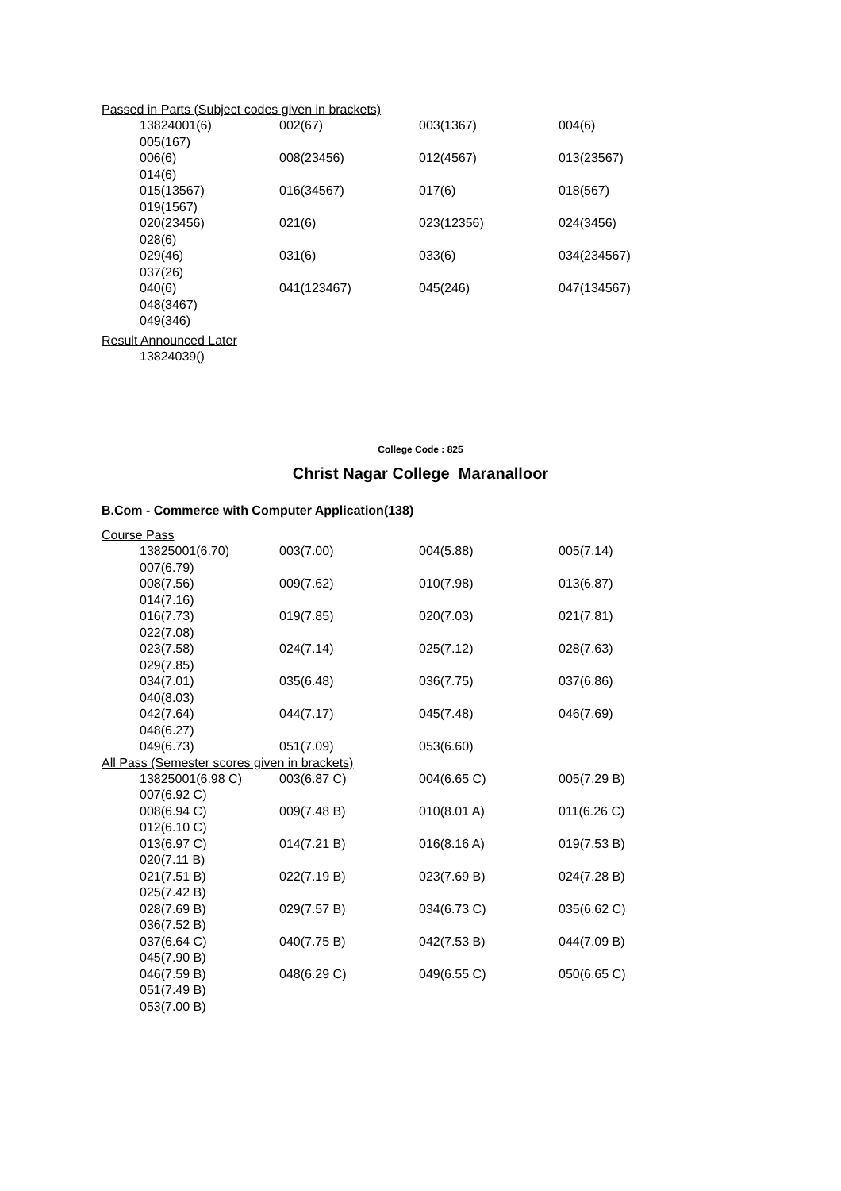Passed in Parts (Subject codes given in brackets)
| 13824001(6) | 002(67) | 003(1367) | 004(6) |
| 005(167) | | | |
| 006(6) | 008(23456) | 012(4567) | 013(23567) |
| 014(6) | | | |
| 015(13567) | 016(34567) | 017(6) | 018(567) |
| 019(1567) | | | |
| 020(23456) | 021(6) | 023(12356) | 024(3456) |
| 028(6) | | | |
| 029(46) | 031(6) | 033(6) | 034(234567) |
| 037(26) | | | |
| 040(6) | 041(123467) | 045(246) | 047(134567) |
| 048(3467) | | | |
| 049(346) | | | |
Result Announced Later
| 13824039() | | | |
College Code : 825
Christ Nagar College Maranalloor
B.Com - Commerce with Computer Application(138)
Course Pass
| 13825001(6.70) | 003(7.00) | 004(5.88) | 005(7.14) |
| 007(6.79) | | | |
| 008(7.56) | 009(7.62) | 010(7.98) | 013(6.87) |
| 014(7.16) | | | |
| 016(7.73) | 019(7.85) | 020(7.03) | 021(7.81) |
| 022(7.08) | | | |
| 023(7.58) | 024(7.14) | 025(7.12) | 028(7.63) |
| 029(7.85) | | | |
| 034(7.01) | 035(6.48) | 036(7.75) | 037(6.86) |
| 040(8.03) | | | |
| 042(7.64) | 044(7.17) | 045(7.48) | 046(7.69) |
| 048(6.27) | | | |
| 049(6.73) | 051(7.09) | 053(6.60) | |
All Pass (Semester scores given in brackets)
| 13825001(6.98 C) | 003(6.87 C) | 004(6.65 C) | 005(7.29 B) |
| 007(6.92 C) | | | |
| 008(6.94 C) | 009(7.48 B) | 010(8.01 A) | 011(6.26 C) |
| 012(6.10 C) | | | |
| 013(6.97 C) | 014(7.21 B) | 016(8.16 A) | 019(7.53 B) |
| 020(7.11 B) | | | |
| 021(7.51 B) | 022(7.19 B) | 023(7.69 B) | 024(7.28 B) |
| 025(7.42 B) | | | |
| 028(7.69 B) | 029(7.57 B) | 034(6.73 C) | 035(6.62 C) |
| 036(7.52 B) | | | |
| 037(6.64 C) | 040(7.75 B) | 042(7.53 B) | 044(7.09 B) |
| 045(7.90 B) | | | |
| 046(7.59 B) | 048(6.29 C) | 049(6.55 C) | 050(6.65 C) |
| 051(7.49 B) | | | |
| 053(7.00 B) | | | |